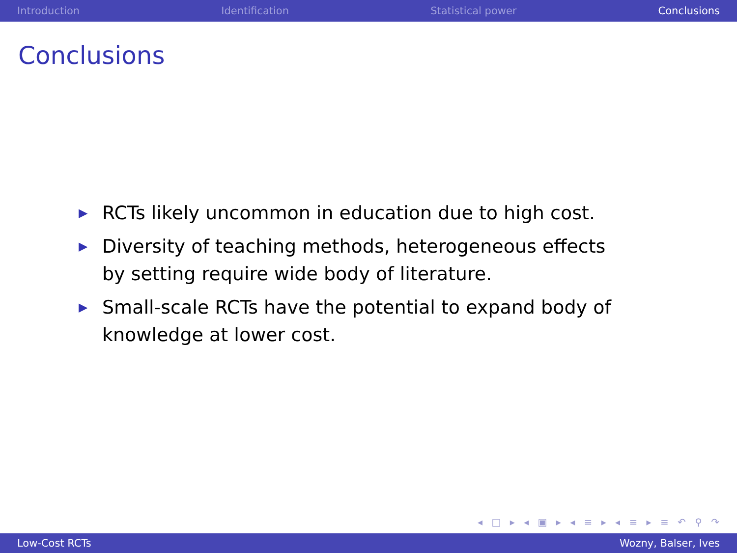Introduction Identification Statistical power Conclusions
Conclusions
▶ RCTs likely uncommon in education due to high cost.
▶ Diversity of teaching methods, heterogeneous effects by setting require wide body of literature.
▶ Small-scale RCTs have the potential to expand body of knowledge at lower cost.
◂ □ ▸ ◂ ▣ ▸ ◂ ≡ ▸ ◂ ≡ ▸ ≡ ↶ ⚲ ↷
Low-Cost RCTs Wozny, Balser, Ives